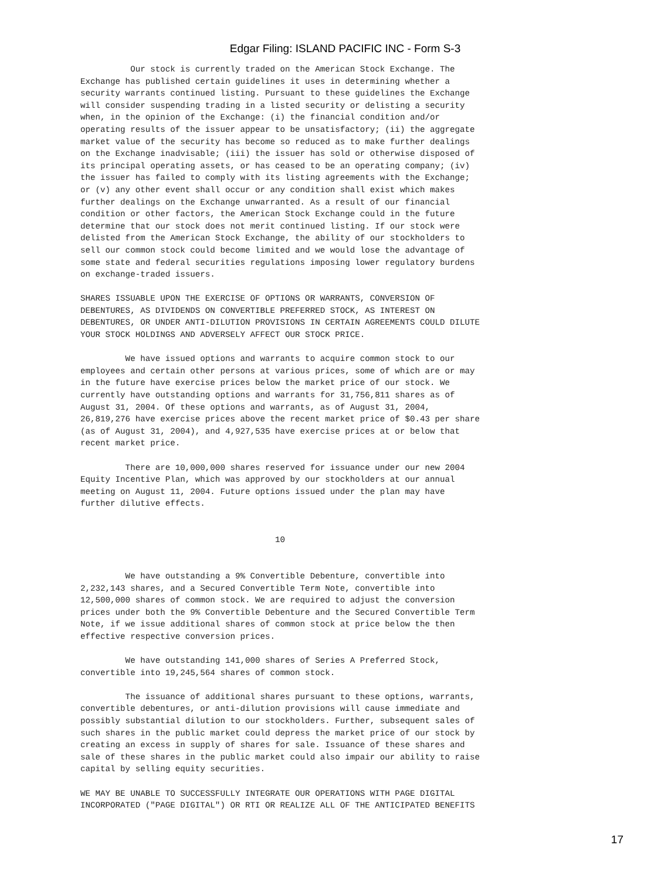Edgar Filing: ISLAND PACIFIC INC - Form S-3
          Our stock is currently traded on the American Stock Exchange. The
Exchange has published certain guidelines it uses in determining whether a
security warrants continued listing. Pursuant to these guidelines the Exchange
will consider suspending trading in a listed security or delisting a security
when, in the opinion of the Exchange: (i) the financial condition and/or
operating results of the issuer appear to be unsatisfactory; (ii) the aggregate
market value of the security has become so reduced as to make further dealings
on the Exchange inadvisable; (iii) the issuer has sold or otherwise disposed of
its principal operating assets, or has ceased to be an operating company; (iv)
the issuer has failed to comply with its listing agreements with the Exchange;
or (v) any other event shall occur or any condition shall exist which makes
further dealings on the Exchange unwarranted. As a result of our financial
condition or other factors, the American Stock Exchange could in the future
determine that our stock does not merit continued listing. If our stock were
delisted from the American Stock Exchange, the ability of our stockholders to
sell our common stock could become limited and we would lose the advantage of
some state and federal securities regulations imposing lower regulatory burdens
on exchange-traded issuers.

SHARES ISSUABLE UPON THE EXERCISE OF OPTIONS OR WARRANTS, CONVERSION OF
DEBENTURES, AS DIVIDENDS ON CONVERTIBLE PREFERRED STOCK, AS INTEREST ON
DEBENTURES, OR UNDER ANTI-DILUTION PROVISIONS IN CERTAIN AGREEMENTS COULD DILUTE
YOUR STOCK HOLDINGS AND ADVERSELY AFFECT OUR STOCK PRICE.

         We have issued options and warrants to acquire common stock to our
employees and certain other persons at various prices, some of which are or may
in the future have exercise prices below the market price of our stock. We
currently have outstanding options and warrants for 31,756,811 shares as of
August 31, 2004. Of these options and warrants, as of August 31, 2004,
26,819,276 have exercise prices above the recent market price of $0.43 per share
(as of August 31, 2004), and 4,927,535 have exercise prices at or below that
recent market price.

         There are 10,000,000 shares reserved for issuance under our new 2004
Equity Incentive Plan, which was approved by our stockholders at our annual
meeting on August 11, 2004. Future options issued under the plan may have
further dilutive effects.


                                       10


         We have outstanding a 9% Convertible Debenture, convertible into
2,232,143 shares, and a Secured Convertible Term Note, convertible into
12,500,000 shares of common stock. We are required to adjust the conversion
prices under both the 9% Convertible Debenture and the Secured Convertible Term
Note, if we issue additional shares of common stock at price below the then
effective respective conversion prices.

         We have outstanding 141,000 shares of Series A Preferred Stock,
convertible into 19,245,564 shares of common stock.

         The issuance of additional shares pursuant to these options, warrants,
convertible debentures, or anti-dilution provisions will cause immediate and
possibly substantial dilution to our stockholders. Further, subsequent sales of
such shares in the public market could depress the market price of our stock by
creating an excess in supply of shares for sale. Issuance of these shares and
sale of these shares in the public market could also impair our ability to raise
capital by selling equity securities.

WE MAY BE UNABLE TO SUCCESSFULLY INTEGRATE OUR OPERATIONS WITH PAGE DIGITAL
INCORPORATED ("PAGE DIGITAL") OR RTI OR REALIZE ALL OF THE ANTICIPATED BENEFITS
17